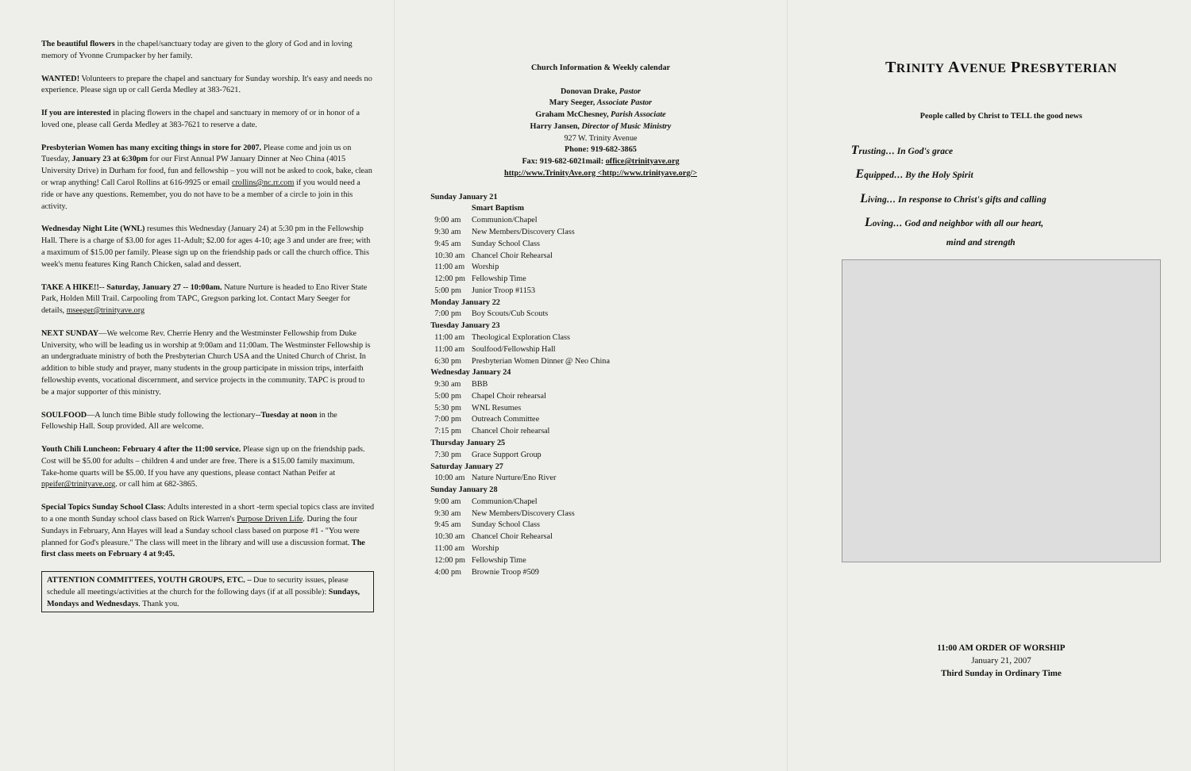The beautiful flowers in the chapel/sanctuary today are given to the glory of God and in loving memory of Yvonne Crumpacker by her family.
WANTED! Volunteers to prepare the chapel and sanctuary for Sunday worship. It's easy and needs no experience. Please sign up or call Gerda Medley at 383-7621.
If you are interested in placing flowers in the chapel and sanctuary in memory of or in honor of a loved one, please call Gerda Medley at 383-7621 to reserve a date.
Presbyterian Women has many exciting things in store for 2007. Please come and join us on Tuesday, January 23 at 6:30pm for our First Annual PW January Dinner at Neo China (4015 University Drive) in Durham for food, fun and fellowship – you will not be asked to cook, bake, clean or wrap anything! Call Carol Rollins at 616-9925 or email crollins@nc.rr.com if you would need a ride or have any questions. Remember, you do not have to be a member of a circle to join in this activity.
Wednesday Night Lite (WNL) resumes this Wednesday (January 24) at 5:30 pm in the Fellowship Hall. There is a charge of $3.00 for ages 11-Adult; $2.00 for ages 4-10; age 3 and under are free; with a maximum of $15.00 per family. Please sign up on the friendship pads or call the church office. This week's menu features King Ranch Chicken, salad and dessert.
TAKE A HIKE!!-- Saturday, January 27 -- 10:00am. Nature Nurture is headed to Eno River State Park, Holden Mill Trail. Carpooling from TAPC, Gregson parking lot. Contact Mary Seeger for details, mseeger@trinityave.org
NEXT SUNDAY—We welcome Rev. Cherrie Henry and the Westminster Fellowship from Duke University, who will be leading us in worship at 9:00am and 11:00am. The Westminster Fellowship is an undergraduate ministry of both the Presbyterian Church USA and the United Church of Christ. In addition to bible study and prayer, many students in the group participate in mission trips, interfaith fellowship events, vocational discernment, and service projects in the community. TAPC is proud to be a major supporter of this ministry.
SOULFOOD—A lunch time Bible study following the lectionary--Tuesday at noon in the Fellowship Hall. Soup provided. All are welcome.
Youth Chili Luncheon: February 4 after the 11:00 service. Please sign up on the friendship pads. Cost will be $5.00 for adults – children 4 and under are free. There is a $15.00 family maximum. Take-home quarts will be $5.00. If you have any questions, please contact Nathan Peifer at npeifer@trinityave.org. or call him at 682-3865.
Special Topics Sunday School Class: Adults interested in a short -term special topics class are invited to a one month Sunday school class based on Rick Warren's Purpose Driven Life. During the four Sundays in February, Ann Hayes will lead a Sunday school class based on purpose #1 - "You were planned for God's pleasure." The class will meet in the library and will use a discussion format. The first class meets on February 4 at 9:45.
ATTENTION COMMITTEES, YOUTH GROUPS, ETC. – Due to security issues, please schedule all meetings/activities at the church for the following days (if at all possible): Sundays, Mondays and Wednesdays. Thank you.
Church Information & Weekly calendar
Donovan Drake, Pastor
Mary Seeger, Associate Pastor
Graham McChesney, Parish Associate
Harry Jansen, Director of Music Ministry
927 W. Trinity Avenue
Phone: 919-682-3865
Fax: 919-682-6021mail: office@trinityave.org
http://www.TrinityAve.org <http://www.trinityave.org/>
| Sunday January 21 | |
| | Smart Baptism |
| 9:00 am | Communion/Chapel |
| 9:30 am | New Members/Discovery Class |
| 9:45 am | Sunday School Class |
| 10:30 am | Chancel Choir Rehearsal |
| 11:00 am | Worship |
| 12:00 pm | Fellowship Time |
| 5:00 pm | Junior Troop #1153 |
| Monday January 22 | |
| 7:00 pm | Boy Scouts/Cub Scouts |
| Tuesday January 23 | |
| 11:00 am | Theological Exploration Class |
| 11:00 am | Soulfood/Fellowship Hall |
| 6:30 pm | Presbyterian Women Dinner @ Neo China |
| Wednesday January 24 | |
| 9:30 am | BBB |
| 5:00 pm | Chapel Choir rehearsal |
| 5:30 pm | WNL Resumes |
| 7:00 pm | Outreach Committee |
| 7:15 pm | Chancel Choir rehearsal |
| Thursday January 25 | |
| 7:30 pm | Grace Support Group |
| Saturday January 27 | |
| 10:00 am | Nature Nurture/Eno River |
| Sunday January 28 | |
| 9:00 am | Communion/Chapel |
| 9:30 am | New Members/Discovery Class |
| 9:45 am | Sunday School Class |
| 10:30 am | Chancel Choir Rehearsal |
| 11:00 am | Worship |
| 12:00 pm | Fellowship Time |
| 4:00 pm | Brownie Troop #509 |
TRINITY AVENUE PRESBYTERIAN
People called by Christ to TELL the good news
Trusting… In God's grace
Equipped… By the Holy Spirit
Living… In response to Christ's gifts and calling
Loving… God and neighbor with all our heart,
mind and strength
11:00 AM ORDER OF WORSHIP
January 21, 2007
Third Sunday in Ordinary Time